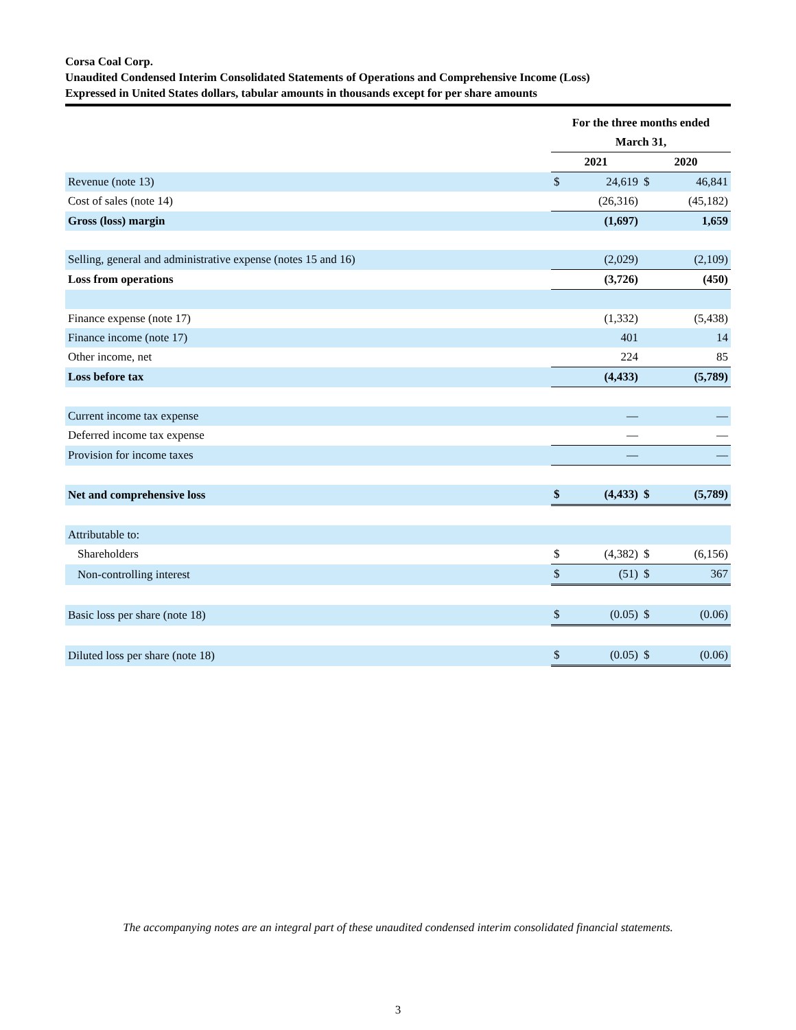Corsa Coal Corp.
Unaudited Condensed Interim Consolidated Statements of Operations and Comprehensive Income (Loss)
Expressed in United States dollars, tabular amounts in thousands except for per share amounts
| | For the three months ended March 31, | | | |
| --- | --- | --- | --- | --- |
| | 2021 | | 2020 | |
| Revenue (note 13) | $ | 24,619 | $ | 46,841 |
| Cost of sales (note 14) | | (26,316) | | (45,182) |
| Gross (loss) margin | | (1,697) | | 1,659 |
| Selling, general and administrative expense (notes 15 and 16) | | (2,029) | | (2,109) |
| Loss from operations | | (3,726) | | (450) |
| Finance expense (note 17) | | (1,332) | | (5,438) |
| Finance income (note 17) | | 401 | | 14 |
| Other income, net | | 224 | | 85 |
| Loss before tax | | (4,433) | | (5,789) |
| Current income tax expense | | — | | — |
| Deferred income tax expense | | — | | — |
| Provision for income taxes | | — | | — |
| Net and comprehensive loss | $ | (4,433) | $ | (5,789) |
| Attributable to: | | | | |
| Shareholders | $ | (4,382) | $ | (6,156) |
| Non-controlling interest | $ | (51) | $ | 367 |
| Basic loss per share (note 18) | $ | (0.05) | $ | (0.06) |
| Diluted loss per share (note 18) | $ | (0.05) | $ | (0.06) |
The accompanying notes are an integral part of these unaudited condensed interim consolidated financial statements.
3